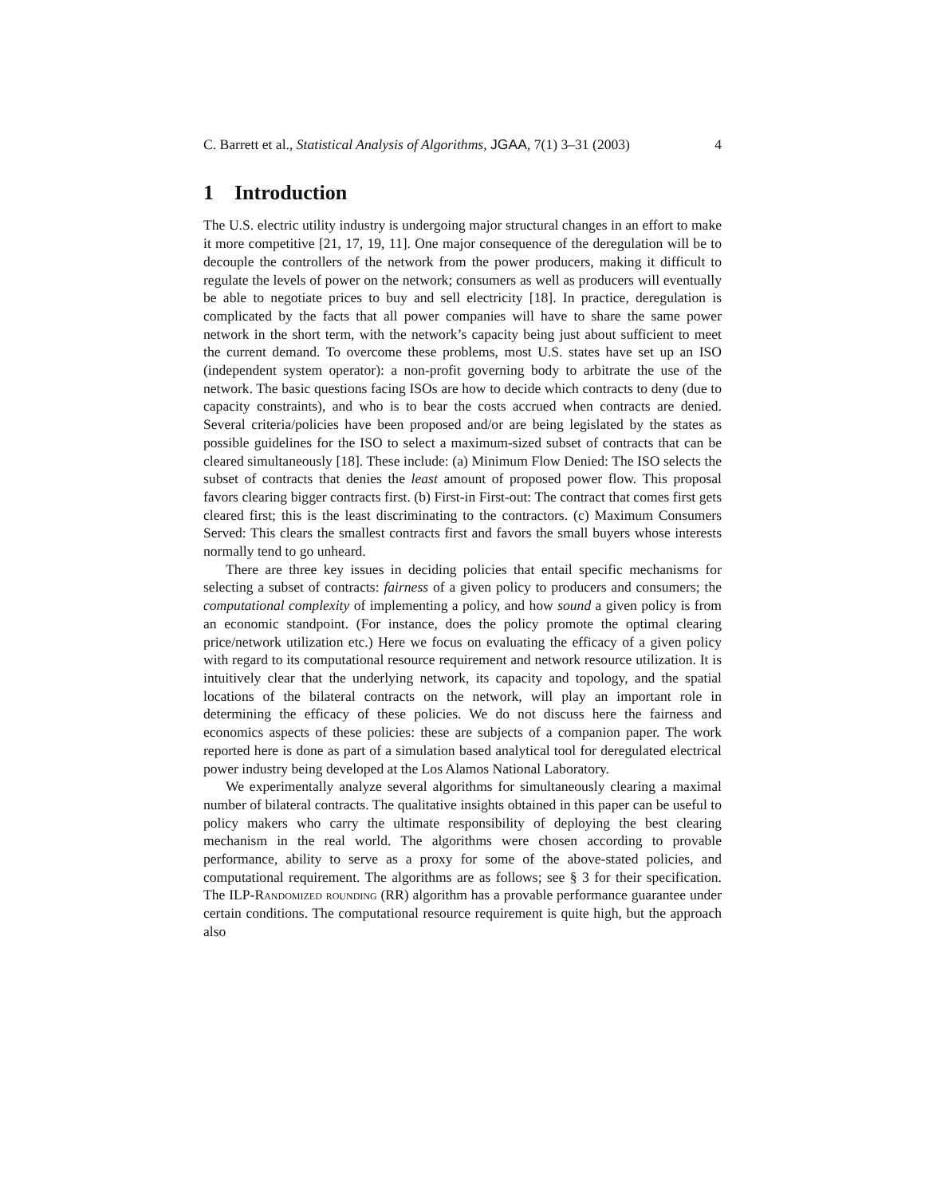C. Barrett et al., Statistical Analysis of Algorithms, JGAA, 7(1) 3–31 (2003) 4
1 Introduction
The U.S. electric utility industry is undergoing major structural changes in an effort to make it more competitive [21, 17, 19, 11]. One major consequence of the deregulation will be to decouple the controllers of the network from the power producers, making it difficult to regulate the levels of power on the network; consumers as well as producers will eventually be able to negotiate prices to buy and sell electricity [18]. In practice, deregulation is complicated by the facts that all power companies will have to share the same power network in the short term, with the network’s capacity being just about sufficient to meet the current demand. To overcome these problems, most U.S. states have set up an ISO (independent system operator): a non-profit governing body to arbitrate the use of the network. The basic questions facing ISOs are how to decide which contracts to deny (due to capacity constraints), and who is to bear the costs accrued when contracts are denied. Several criteria/policies have been proposed and/or are being legislated by the states as possible guidelines for the ISO to select a maximum-sized subset of contracts that can be cleared simultaneously [18]. These include: (a) Minimum Flow Denied: The ISO selects the subset of contracts that denies the least amount of proposed power flow. This proposal favors clearing bigger contracts first. (b) First-in First-out: The contract that comes first gets cleared first; this is the least discriminating to the contractors. (c) Maximum Consumers Served: This clears the smallest contracts first and favors the small buyers whose interests normally tend to go unheard.
There are three key issues in deciding policies that entail specific mechanisms for selecting a subset of contracts: fairness of a given policy to producers and consumers; the computational complexity of implementing a policy, and how sound a given policy is from an economic standpoint. (For instance, does the policy promote the optimal clearing price/network utilization etc.) Here we focus on evaluating the efficacy of a given policy with regard to its computational resource requirement and network resource utilization. It is intuitively clear that the underlying network, its capacity and topology, and the spatial locations of the bilateral contracts on the network, will play an important role in determining the efficacy of these policies. We do not discuss here the fairness and economics aspects of these policies: these are subjects of a companion paper. The work reported here is done as part of a simulation based analytical tool for deregulated electrical power industry being developed at the Los Alamos National Laboratory.
We experimentally analyze several algorithms for simultaneously clearing a maximal number of bilateral contracts. The qualitative insights obtained in this paper can be useful to policy makers who carry the ultimate responsibility of deploying the best clearing mechanism in the real world. The algorithms were chosen according to provable performance, ability to serve as a proxy for some of the above-stated policies, and computational requirement. The algorithms are as follows; see § 3 for their specification. The ILP-Randomized rounding (RR) algorithm has a provable performance guarantee under certain conditions. The computational resource requirement is quite high, but the approach also